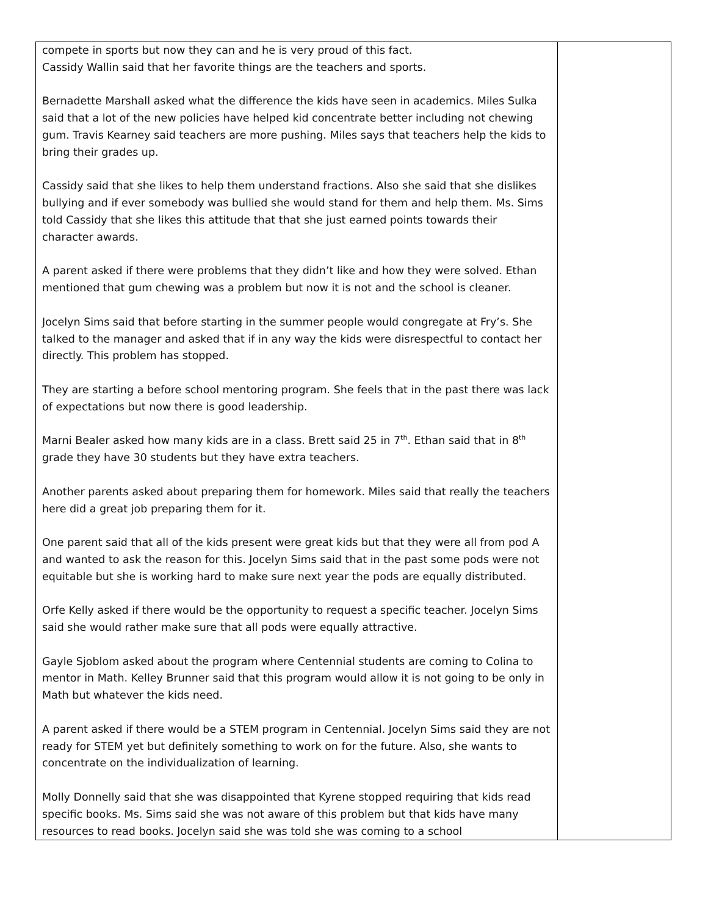| compete in sports but now they can and he is very proud of this fact. Cassidy Wallin said that her favorite things are the teachers and sports. Bernadette Marshall asked what the difference the kids have seen in academics. Miles Sulka said that a lot of the new policies have helped kid concentrate better including not chewing gum. Travis Kearney said teachers are more pushing. Miles says that teachers help the kids to bring their grades up. Cassidy said that she likes to help them understand fractions. Also she said that she dislikes bullying and if ever somebody was bullied she would stand for them and help them. Ms. Sims told Cassidy that she likes this attitude that that she just earned points towards their character awards. A parent asked if there were problems that they didn’t like and how they were solved. Ethan mentioned that gum chewing was a problem but now it is not and the school is cleaner. Jocelyn Sims said that before starting in the summer people would congregate at Fry’s. She talked to the manager and asked that if in any way the kids were disrespectful to contact her directly. This problem has stopped. They are starting a before school mentoring program. She feels that in the past there was lack of expectations but now there is good leadership. Marni Bealer asked how many kids are in a class. Brett said 25 in 7<sup>th</sup>. Ethan said that in 8<sup>th</sup> grade they have 30 students but they have extra teachers. Another parents asked about preparing them for homework. Miles said that really the teachers here did a great job preparing them for it. One parent said that all of the kids present were great kids but that they were all from pod A and wanted to ask the reason for this. Jocelyn Sims said that in the past some pods were not equitable but she is working hard to make sure next year the pods are equally distributed. Orfe Kelly asked if there would be the opportunity to request a specific teacher. Jocelyn Sims said she would rather make sure that all pods were equally attractive. Gayle Sjoblom asked about the program where Centennial students are coming to Colina to mentor in Math. Kelley Brunner said that this program would allow it is not going to be only in Math but whatever the kids need. A parent asked if there would be a STEM program in Centennial. Jocelyn Sims said they are not ready for STEM yet but definitely something to work on for the future. Also, she wants to concentrate on the individualization of learning. Molly Donnelly said that she was disappointed that Kyrene stopped requiring that kids read specific books. Ms. Sims said she was not aware of this problem but that kids have many resources to read books. Jocelyn said she was told she was coming to a school | |